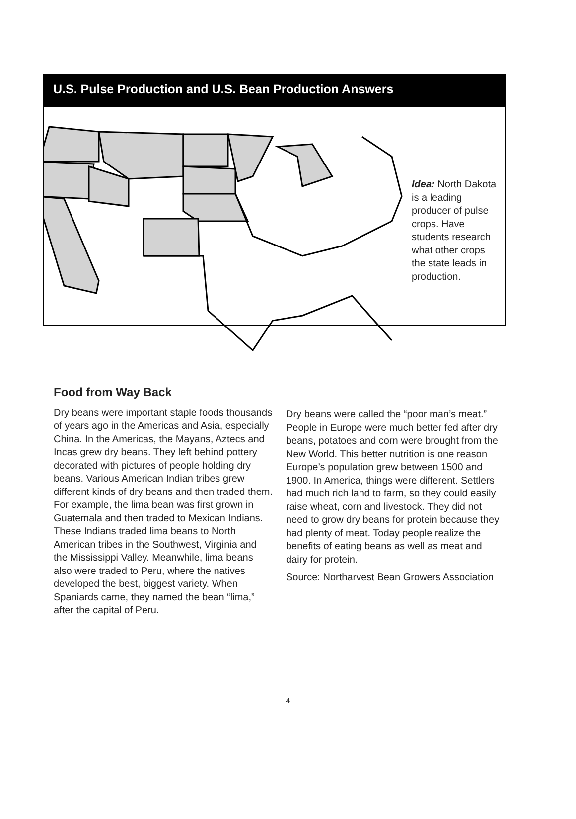U.S. Pulse Production and U.S. Bean Production Answers
Idea: North Dakota is a leading producer of pulse crops. Have students research what other crops the state leads in production.
Food from Way Back
Dry beans were important staple foods thousands of years ago in the Americas and Asia, especially China. In the Americas, the Mayans, Aztecs and Incas grew dry beans. They left behind pottery decorated with pictures of people holding dry beans. Various American Indian tribes grew different kinds of dry beans and then traded them. For example, the lima bean was first grown in Guatemala and then traded to Mexican Indians. These Indians traded lima beans to North American tribes in the Southwest, Virginia and the Mississippi Valley. Meanwhile, lima beans also were traded to Peru, where the natives developed the best, biggest variety. When Spaniards came, they named the bean “lima,” after the capital of Peru.
Dry beans were called the “poor man’s meat.” People in Europe were much better fed after dry beans, potatoes and corn were brought from the New World. This better nutrition is one reason Europe’s population grew between 1500 and 1900. In America, things were different. Settlers had much rich land to farm, so they could easily raise wheat, corn and livestock. They did not need to grow dry beans for protein because they had plenty of meat. Today people realize the benefits of eating beans as well as meat and dairy for protein.
Source: Northarvest Bean Growers Association
4